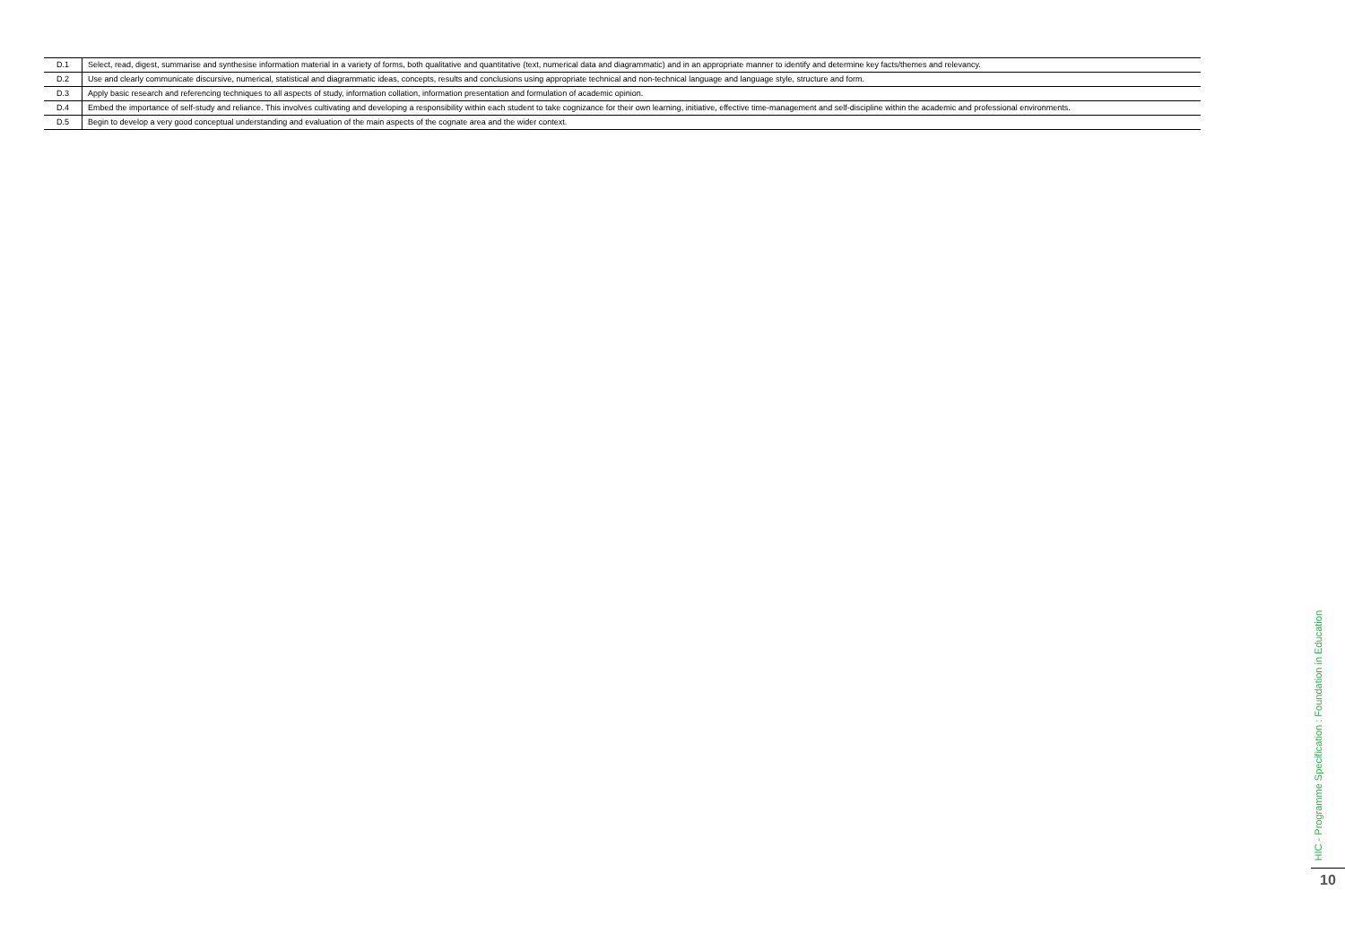| D.1 | Select, read, digest, summarise and synthesise information material in a variety of forms, both qualitative and quantitative (text, numerical data and diagrammatic) and in an appropriate manner to identify and determine key facts/themes and relevancy. |
| D.2 | Use and clearly communicate discursive, numerical, statistical and diagrammatic ideas, concepts, results and conclusions using appropriate technical and non-technical language and language style, structure and form. |
| D.3 | Apply basic research and referencing techniques to all aspects of study, information collation, information presentation and formulation of academic opinion. |
| D.4 | Embed the importance of self-study and reliance. This involves cultivating and developing a responsibility within each student to take cognizance for their own learning, initiative, effective time-management and self-discipline within the academic and professional environments. |
| D.5 | Begin to develop a very good conceptual understanding and evaluation of the main aspects of the cognate area and the wider context. |
HIC - Programme Specification : Foundation in Education
10